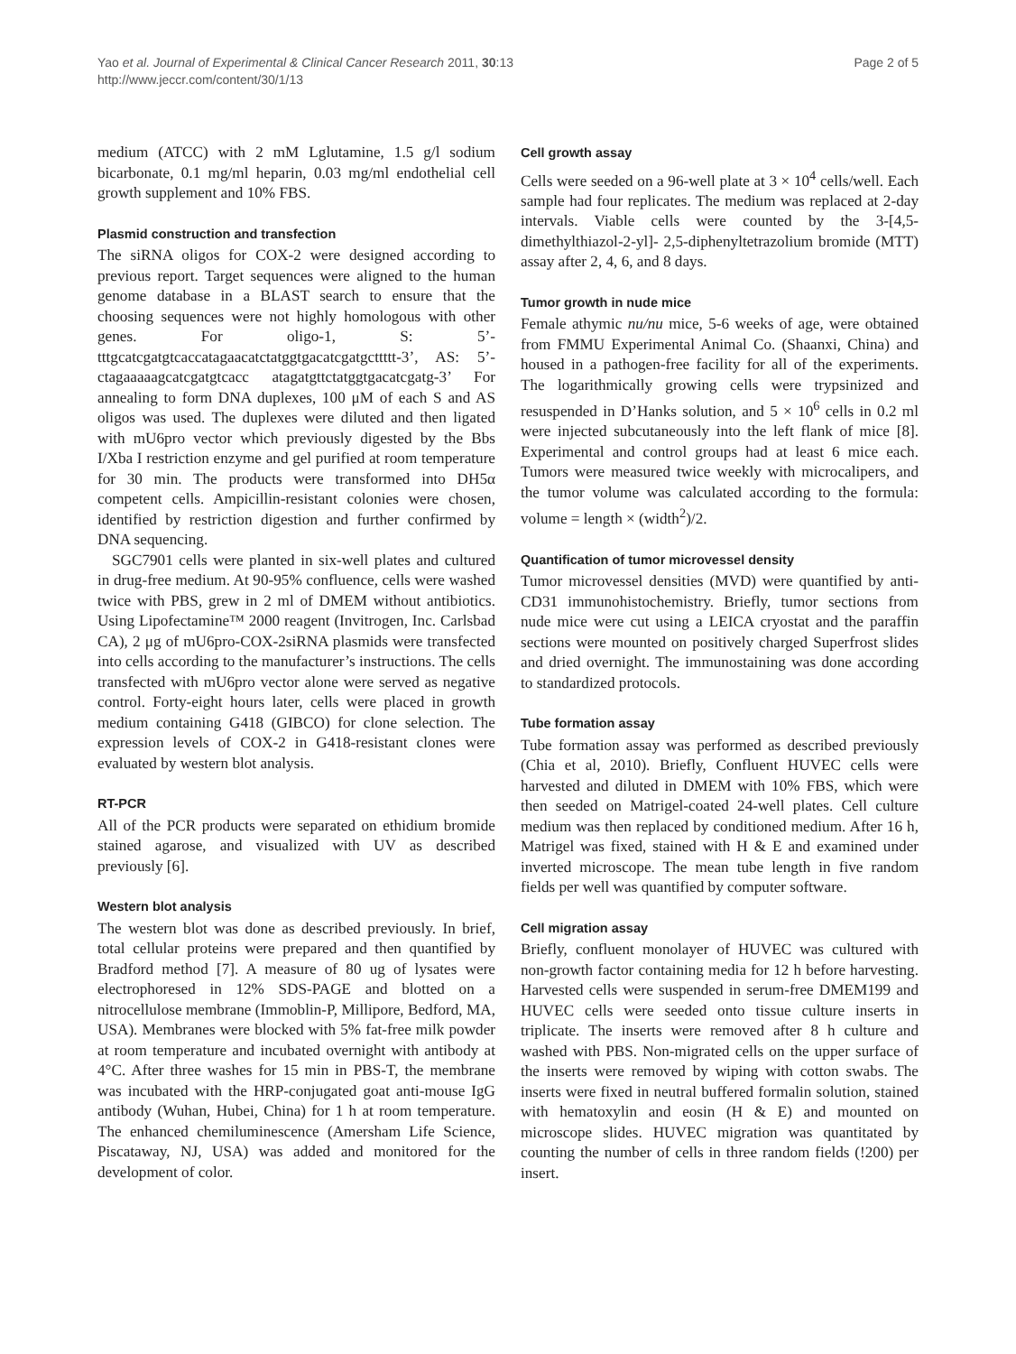Yao et al. Journal of Experimental & Clinical Cancer Research 2011, 30:13
http://www.jeccr.com/content/30/1/13
Page 2 of 5
medium (ATCC) with 2 mM Lglutamine, 1.5 g/l sodium bicarbonate, 0.1 mg/ml heparin, 0.03 mg/ml endothelial cell growth supplement and 10% FBS.
Plasmid construction and transfection
The siRNA oligos for COX-2 were designed according to previous report. Target sequences were aligned to the human genome database in a BLAST search to ensure that the choosing sequences were not highly homologous with other genes. For oligo-1, S: 5’-tttgcatcgatgtcaccatagaacatctatggtgacatcgatgcttttt-3’, AS: 5’-ctagaaaaagcatcgatgtcacc atagatgttctatggtgacatcgatg-3’ For annealing to form DNA duplexes, 100 μM of each S and AS oligos was used. The duplexes were diluted and then ligated with mU6pro vector which previously digested by the Bbs I/Xba I restriction enzyme and gel purified at room temperature for 30 min. The products were transformed into DH5α competent cells. Ampicillin-resistant colonies were chosen, identified by restriction digestion and further confirmed by DNA sequencing.
SGC7901 cells were planted in six-well plates and cultured in drug-free medium. At 90-95% confluence, cells were washed twice with PBS, grew in 2 ml of DMEM without antibiotics. Using Lipofectamine™ 2000 reagent (Invitrogen, Inc. Carlsbad CA), 2 μg of mU6pro-COX-2siRNA plasmids were transfected into cells according to the manufacturer’s instructions. The cells transfected with mU6pro vector alone were served as negative control. Forty-eight hours later, cells were placed in growth medium containing G418 (GIBCO) for clone selection. The expression levels of COX-2 in G418-resistant clones were evaluated by western blot analysis.
RT-PCR
All of the PCR products were separated on ethidium bromide stained agarose, and visualized with UV as described previously [6].
Western blot analysis
The western blot was done as described previously. In brief, total cellular proteins were prepared and then quantified by Bradford method [7]. A measure of 80 ug of lysates were electrophoresed in 12% SDS-PAGE and blotted on a nitrocellulose membrane (Immoblin-P, Millipore, Bedford, MA, USA). Membranes were blocked with 5% fat-free milk powder at room temperature and incubated overnight with antibody at 4°C. After three washes for 15 min in PBS-T, the membrane was incubated with the HRP-conjugated goat anti-mouse IgG antibody (Wuhan, Hubei, China) for 1 h at room temperature. The enhanced chemiluminescence (Amersham Life Science, Piscataway, NJ, USA) was added and monitored for the development of color.
Cell growth assay
Cells were seeded on a 96-well plate at 3 × 10<sup>4</sup> cells/well. Each sample had four replicates. The medium was replaced at 2-day intervals. Viable cells were counted by the 3-[4,5-dimethylthiazol-2-yl]- 2,5-diphenyltetrazolium bromide (MTT) assay after 2, 4, 6, and 8 days.
Tumor growth in nude mice
Female athymic nu/nu mice, 5-6 weeks of age, were obtained from FMMU Experimental Animal Co. (Shaanxi, China) and housed in a pathogen-free facility for all of the experiments. The logarithmically growing cells were trypsinized and resuspended in D’Hanks solution, and 5 × 10<sup>6</sup> cells in 0.2 ml were injected subcutaneously into the left flank of mice [8]. Experimental and control groups had at least 6 mice each. Tumors were measured twice weekly with microcalipers, and the tumor volume was calculated according to the formula: volume = length × (width<sup>2</sup>)/2.
Quantification of tumor microvessel density
Tumor microvessel densities (MVD) were quantified by anti-CD31 immunohistochemistry. Briefly, tumor sections from nude mice were cut using a LEICA cryostat and the paraffin sections were mounted on positively charged Superfrost slides and dried overnight. The immunostaining was done according to standardized protocols.
Tube formation assay
Tube formation assay was performed as described previously (Chia et al, 2010). Briefly, Confluent HUVEC cells were harvested and diluted in DMEM with 10% FBS, which were then seeded on Matrigel-coated 24-well plates. Cell culture medium was then replaced by conditioned medium. After 16 h, Matrigel was fixed, stained with H & E and examined under inverted microscope. The mean tube length in five random fields per well was quantified by computer software.
Cell migration assay
Briefly, confluent monolayer of HUVEC was cultured with non-growth factor containing media for 12 h before harvesting. Harvested cells were suspended in serum-free DMEM199 and HUVEC cells were seeded onto tissue culture inserts in triplicate. The inserts were removed after 8 h culture and washed with PBS. Non-migrated cells on the upper surface of the inserts were removed by wiping with cotton swabs. The inserts were fixed in neutral buffered formalin solution, stained with hematoxylin and eosin (H & E) and mounted on microscope slides. HUVEC migration was quantitated by counting the number of cells in three random fields (!200) per insert.